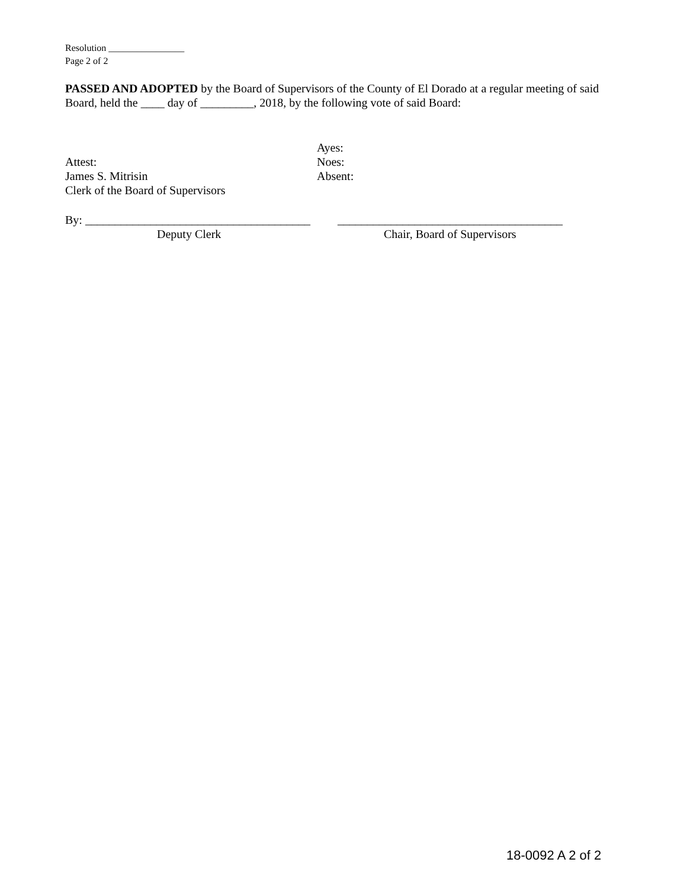Resolution ________________
Page 2 of 2
PASSED AND ADOPTED by the Board of Supervisors of the County of El Dorado at a regular meeting of said Board, held the ____ day of _________, 2018, by the following vote of said Board:
Ayes:
Attest: Noes:
James S. Mitrisin Absent:
Clerk of the Board of Supervisors
By: ______________________________________
______________________________________
Deputy Clerk Chair, Board of Supervisors
18-0092 A 2 of 2